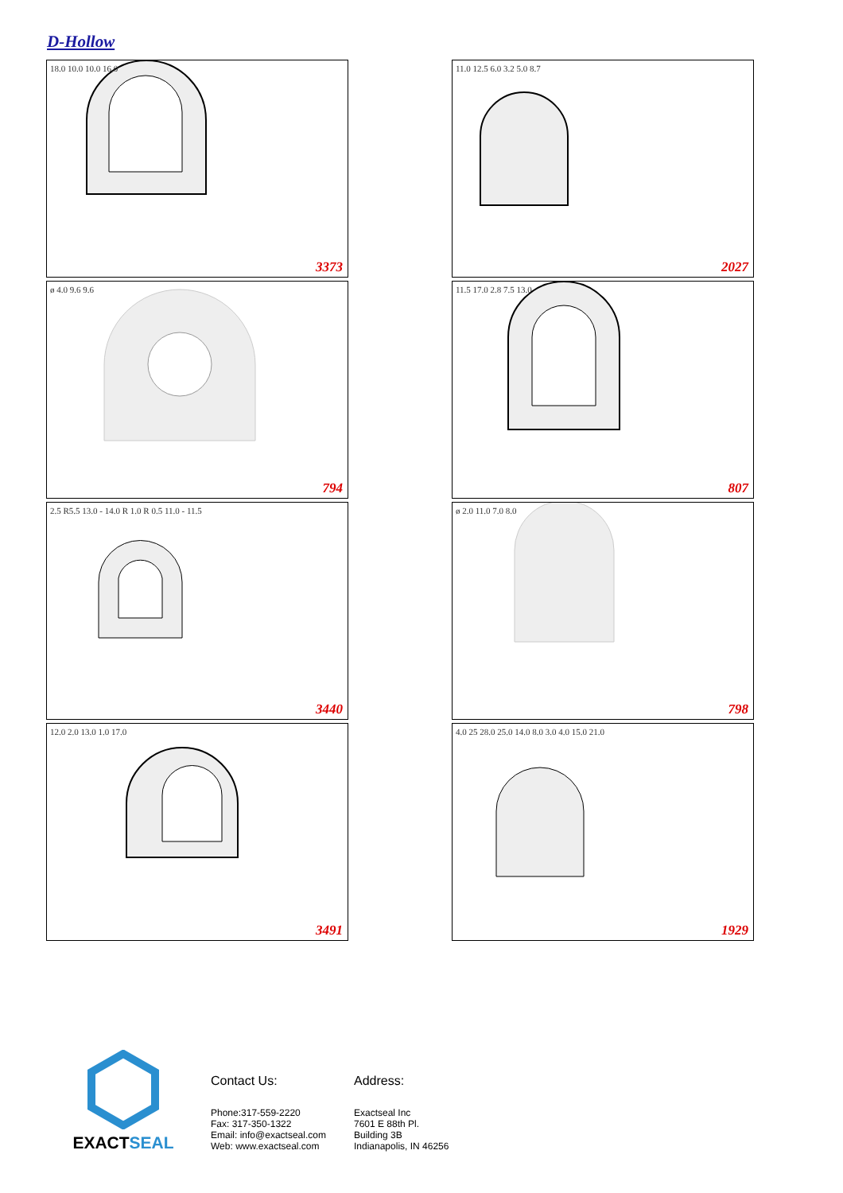D-Hollow
18.0 10.0 10.0 16.0
3373
11.0 12.5 6.0 3.2 5.0 8.7
2027
ø 4.0 9.6 9.6
794
11.5 17.0 2.8 7.5 13.0
807
2.5 R5.5 13.0 - 14.0 R 1.0 R 0.5 11.0 - 11.5
3440
ø 2.0 11.0 7.0 8.0
798
12.0 2.0 13.0 1.0 17.0
3491
4.0 25 28.0 25.0 14.0 8.0 3.0 4.0 15.0 21.0
1929
EXACTSEAL
Contact Us:
Phone:317-559-2220
Fax: 317-350-1322
Email: info@exactseal.com
Web: www.exactseal.com
Address:
Exactseal Inc
7601 E 88th Pl.
Building 3B
Indianapolis, IN 46256